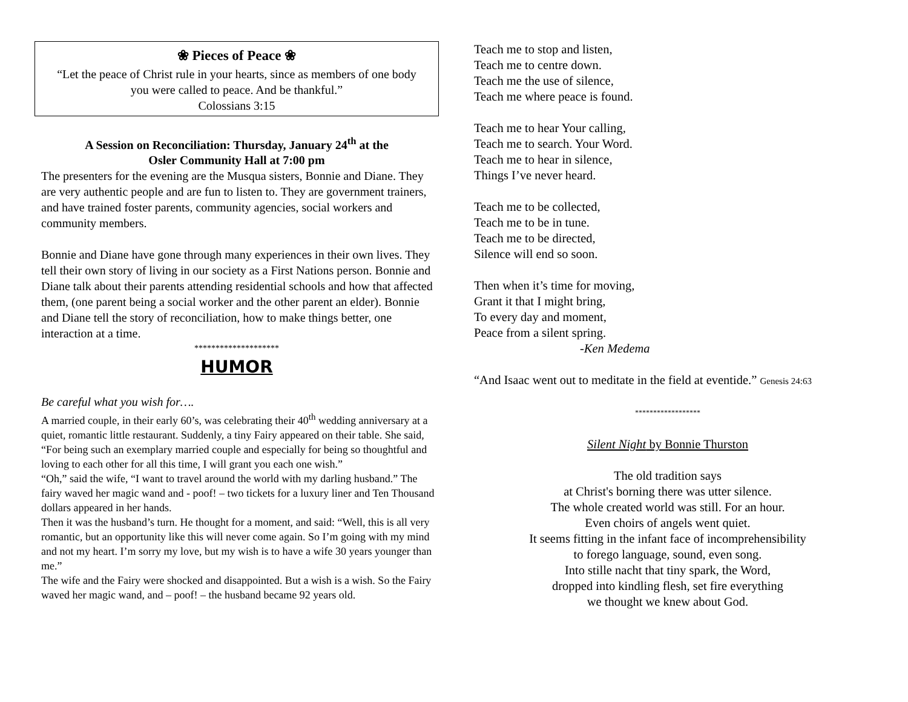❀ Pieces of Peace ❀
“Let the peace of Christ rule in your hearts, since as members of one body you were called to peace. And be thankful.”
Colossians 3:15
A Session on Reconciliation: Thursday, January 24<sup>th</sup> at the
Osler Community Hall at 7:00 pm
The presenters for the evening are the Musqua sisters, Bonnie and Diane. They are very authentic people and are fun to listen to. They are government trainers, and have trained foster parents, community agencies, social workers and community members.
Bonnie and Diane have gone through many experiences in their own lives. They tell their own story of living in our society as a First Nations person. Bonnie and Diane talk about their parents attending residential schools and how that affected them, (one parent being a social worker and the other parent an elder). Bonnie and Diane tell the story of reconciliation, how to make things better, one interaction at a time.
********************
HUMOR
Be careful what you wish for….
A married couple, in their early 60’s, was celebrating their 40<sup>th</sup> wedding anniversary at a quiet, romantic little restaurant. Suddenly, a tiny Fairy appeared on their table. She said, “For being such an exemplary married couple and especially for being so thoughtful and loving to each other for all this time, I will grant you each one wish.”
“Oh,” said the wife, “I want to travel around the world with my darling husband.” The fairy waved her magic wand and - poof! – two tickets for a luxury liner and Ten Thousand dollars appeared in her hands.
Then it was the husband’s turn. He thought for a moment, and said: “Well, this is all very romantic, but an opportunity like this will never come again. So I’m going with my mind and not my heart. I’m sorry my love, but my wish is to have a wife 30 years younger than me.”
The wife and the Fairy were shocked and disappointed. But a wish is a wish. So the Fairy waved her magic wand, and – poof! – the husband became 92 years old.
Teach me to stop and listen,
Teach me to centre down.
Teach me the use of silence,
Teach me where peace is found.
Teach me to hear Your calling,
Teach me to search. Your Word.
Teach me to hear in silence,
Things I’ve never heard.
Teach me to be collected,
Teach me to be in tune.
Teach me to be directed,
Silence will end so soon.
Then when it’s time for moving,
Grant it that I might bring,
To every day and moment,
Peace from a silent spring.
-Ken Medema
“And Isaac went out to meditate in the field at eventide.” Genesis 24:63
******************
Silent Night by Bonnie Thurston
The old tradition says
at Christ's borning there was utter silence.
The whole created world was still. For an hour.
Even choirs of angels went quiet.
It seems fitting in the infant face of incomprehensibility
to forego language, sound, even song.
Into stille nacht that tiny spark, the Word,
dropped into kindling flesh, set fire everything
we thought we knew about God.